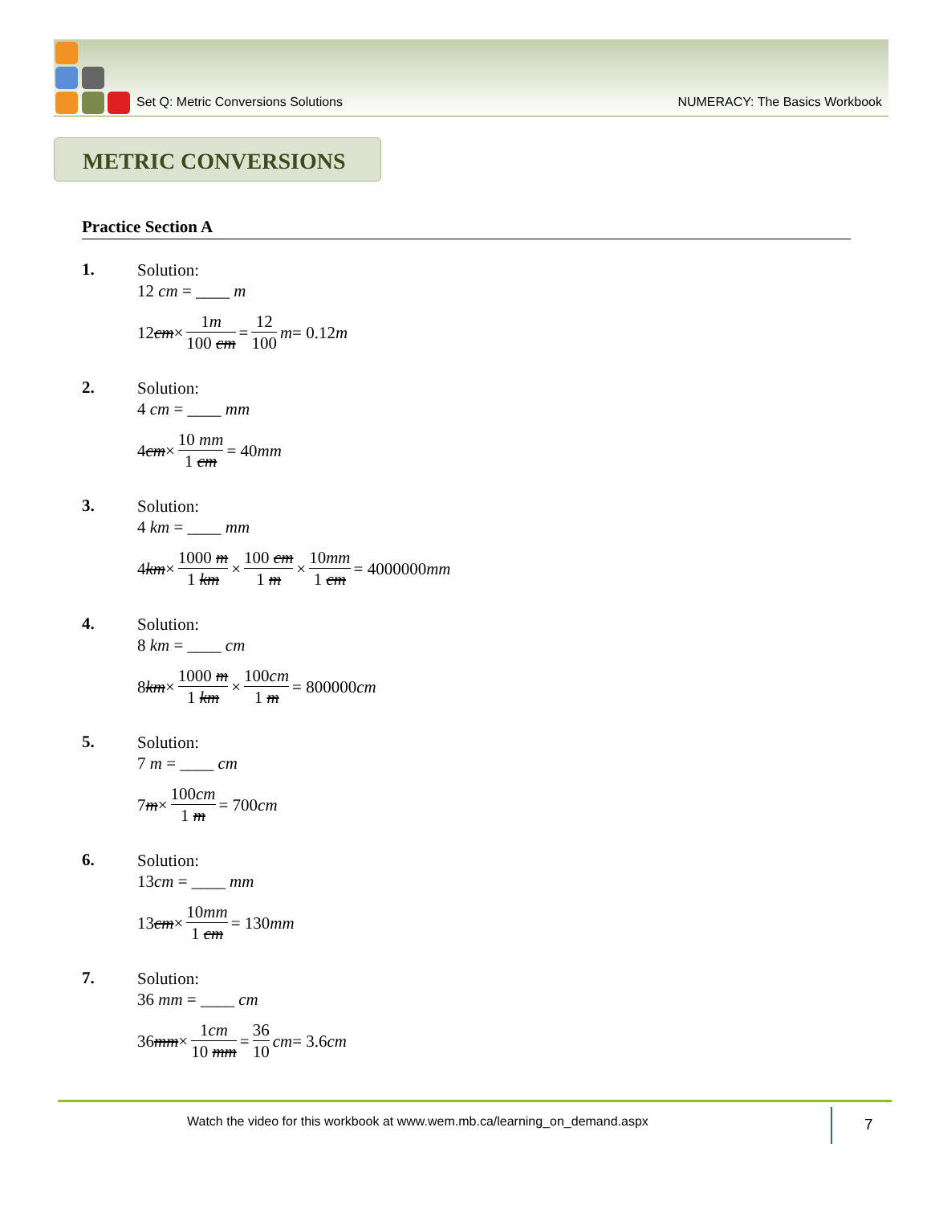Set Q: Metric Conversions Solutions NUMERACY: The Basics Workbook
METRIC CONVERSIONS
Practice Section A
1.
Solution:
12 cm = ____ m
12 cm × 1m 100 cm = 12 100 m = 0.12 m
2.
Solution:
4 cm = ____ mm
4 cm × 10 mm 1 cm = 40 mm
3.
Solution:
4 km = ____ mm
4 km × 1000 m 1 km × 100 cm 1 m × 10mm 1 cm = 4000000 mm
4.
Solution:
8 km = ____ cm
8 km × 1000 m 1 km × 100cm 1 m = 800000 cm
5.
Solution:
7 m = ____ cm
7 m × 100cm 1 m = 700 cm
6.
Solution:
13cm = ____ mm
13 cm × 10mm 1 cm = 130 mm
7.
Solution:
36 mm = ____ cm
36 mm × 1cm 10 mm = 36 10 cm = 3.6 cm
Watch the video for this workbook at www.wem.mb.ca/learning_on_demand.aspx
7